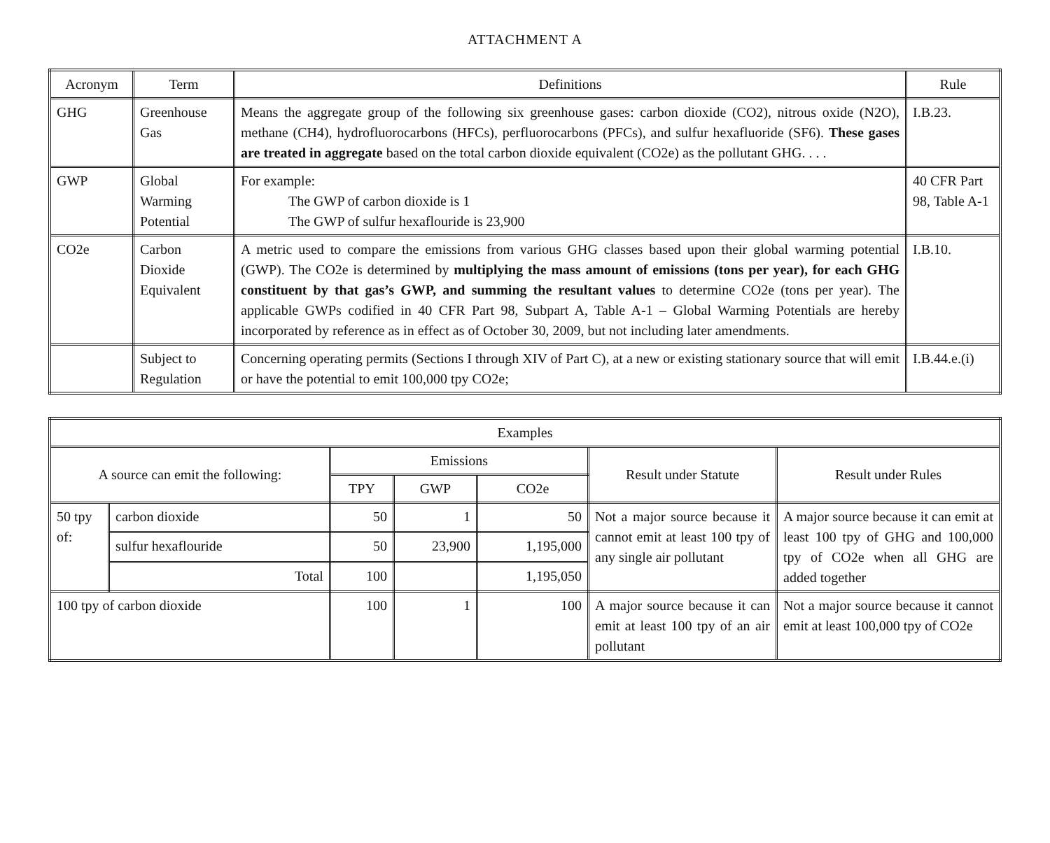ATTACHMENT A
| Acronym | Term | Definitions | Rule |
| --- | --- | --- | --- |
| GHG | Greenhouse Gas | Means the aggregate group of the following six greenhouse gases: carbon dioxide (CO2), nitrous oxide (N2O), methane (CH4), hydrofluorocarbons (HFCs), perfluorocarbons (PFCs), and sulfur hexafluoride (SF6). These gases are treated in aggregate based on the total carbon dioxide equivalent (CO2e) as the pollutant GHG. . . . | I.B.23. |
| GWP | Global Warming Potential | For example: The GWP of carbon dioxide is 1 The GWP of sulfur hexaflouride is 23,900 | 40 CFR Part 98, Table A-1 |
| CO2e | Carbon Dioxide Equivalent | A metric used to compare the emissions from various GHG classes based upon their global warming potential (GWP). The CO2e is determined by multiplying the mass amount of emissions (tons per year), for each GHG constituent by that gas’s GWP, and summing the resultant values to determine CO2e (tons per year). The applicable GWPs codified in 40 CFR Part 98, Subpart A, Table A-1 – Global Warming Potentials are hereby incorporated by reference as in effect as of October 30, 2009, but not including later amendments. | I.B.10. |
| | Subject to Regulation | Concerning operating permits (Sections I through XIV of Part C), at a new or existing stationary source that will emit or have the potential to emit 100,000 tpy CO2e; | I.B.44.e.(i) |
| Examples | | | | | | |
| --- | --- | --- | --- | --- | --- | --- |
| A source can emit the following: | | Emissions | | | Result under Statute | Result under Rules |
| | | TPY | GWP | CO2e | | |
| 50 tpy of: | carbon dioxide | 50 | 1 | 50 | Not a major source because it cannot emit at least 100 tpy of any single air pollutant | A major source because it can emit at least 100 tpy of GHG and 100,000 tpy of CO2e when all GHG are added together |
| | sulfur hexaflouride | 50 | 23,900 | 1,195,000 | | |
| | Total | 100 | | 1,195,050 | | |
| 100 tpy of carbon dioxide | | 100 | 1 | 100 | A major source because it can emit at least 100 tpy of an air pollutant | Not a major source because it cannot emit at least 100,000 tpy of CO2e |